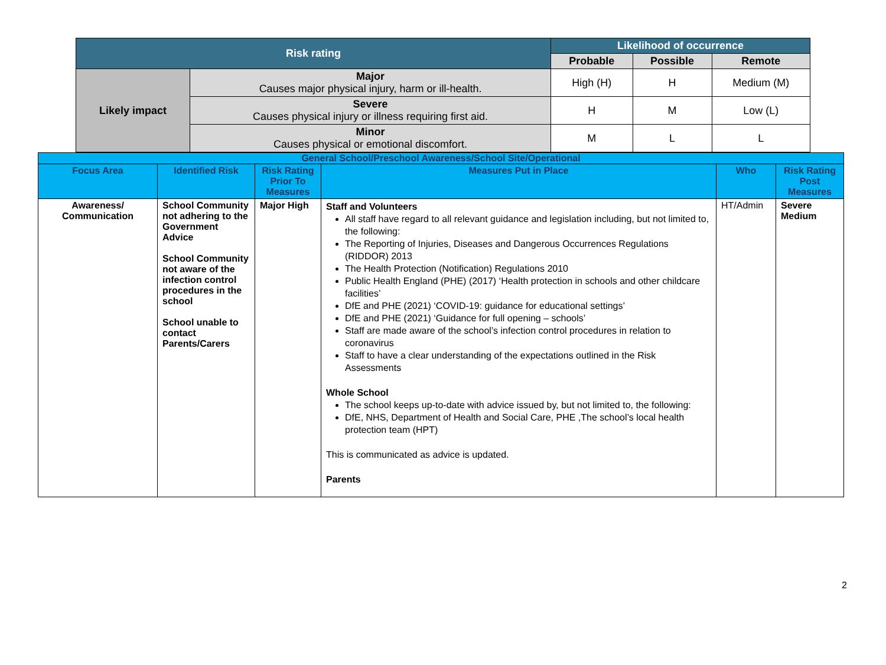| Risk rating | | Likelihood of occurrence | | |
| --- | --- | --- | --- | --- |
| | | Probable | Possible | Remote |
| Likely impact | Major Causes major physical injury, harm or ill-health. | High (H) | H | Medium (M) |
| | Severe Causes physical injury or illness requiring first aid. | H | M | Low (L) |
| | Minor Causes physical or emotional discomfort. | M | L | L |
| General School/Preschool Awareness/School Site/Operational | | | | | |
| Focus Area | Identified Risk | Risk Rating Prior To Measures | Measures Put in Place | Who | Risk Rating Post Measures |
| Awareness/ Communication | School Community not adhering to the Government Advice School Community not aware of the infection control procedures in the school School unable to contact Parents/Carers | Major High | Staff and Volunteers All staff have regard to all relevant guidance and legislation including, but not limited to, the following: The Reporting of Injuries, Diseases and Dangerous Occurrences Regulations (RIDDOR) 2013 The Health Protection (Notification) Regulations 2010 Public Health England (PHE) (2017) ‘Health protection in schools and other childcare facilities’ DfE and PHE (2021) ‘COVID-19: guidance for educational settings’ DfE and PHE (2021) ‘Guidance for full opening – schools’ Staff are made aware of the school’s infection control procedures in relation to coronavirus Staff to have a clear understanding of the expectations outlined in the Risk Assessments Whole School The school keeps up-to-date with advice issued by, but not limited to, the following: DfE, NHS, Department of Health and Social Care, PHE ,The school’s local health protection team (HPT) This is communicated as advice is updated. Parents | HT/Admin | Severe Medium |
2